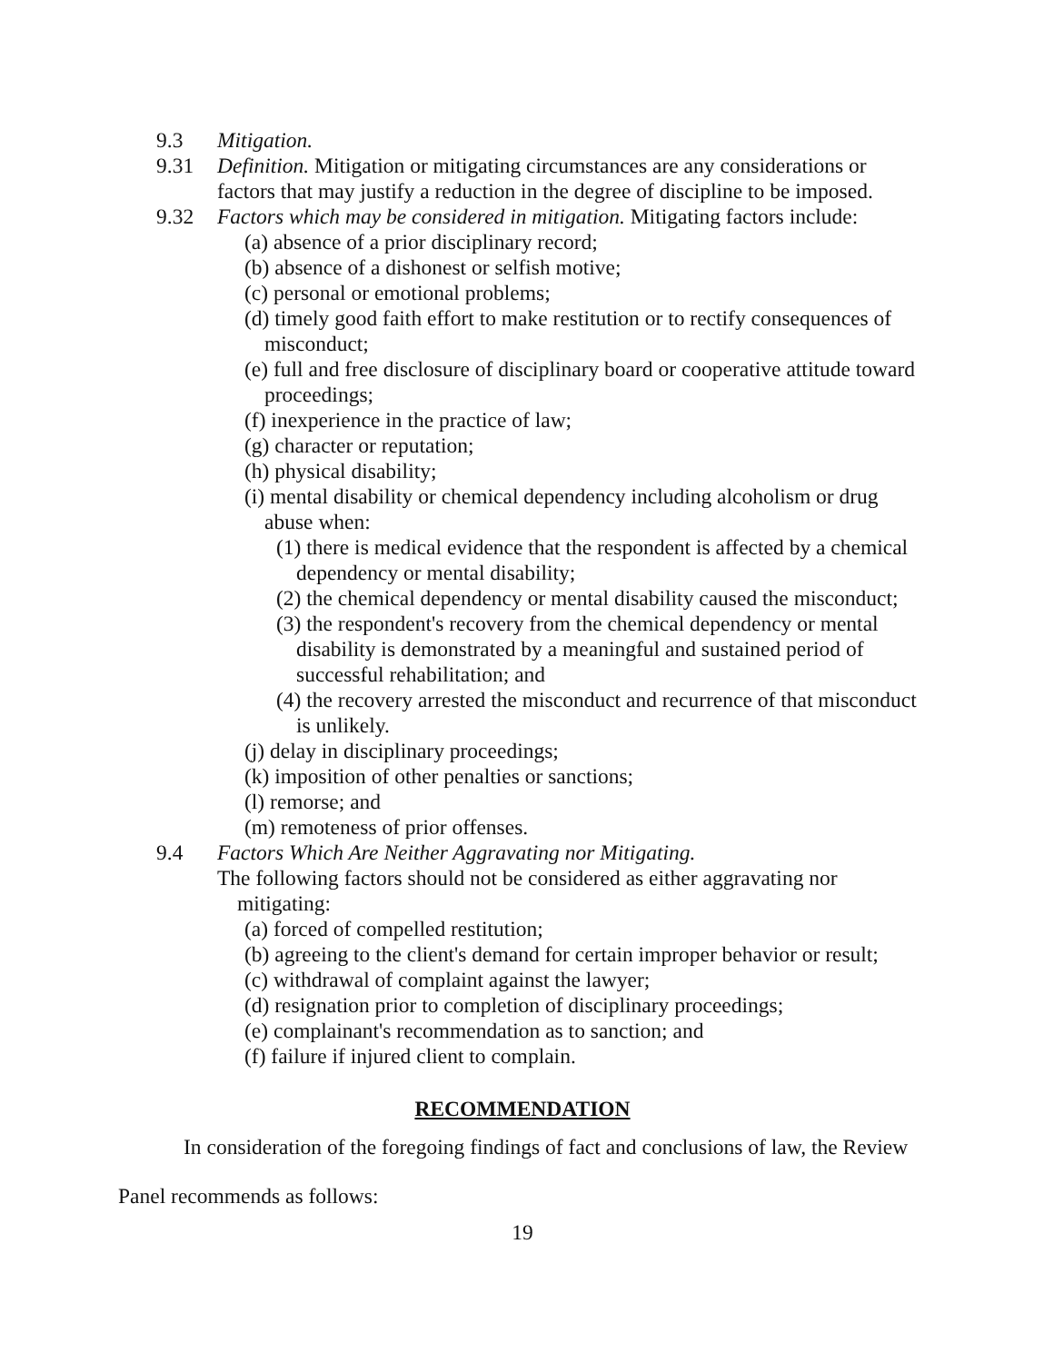9.3 Mitigation.
9.31 Definition. Mitigation or mitigating circumstances are any considerations or factors that may justify a reduction in the degree of discipline to be imposed.
9.32 Factors which may be considered in mitigation. Mitigating factors include:
(a) absence of a prior disciplinary record;
(b) absence of a dishonest or selfish motive;
(c) personal or emotional problems;
(d) timely good faith effort to make restitution or to rectify consequences of misconduct;
(e) full and free disclosure of disciplinary board or cooperative attitude toward proceedings;
(f) inexperience in the practice of law;
(g) character or reputation;
(h) physical disability;
(i) mental disability or chemical dependency including alcoholism or drug abuse when:
(1) there is medical evidence that the respondent is affected by a chemical dependency or mental disability;
(2) the chemical dependency or mental disability caused the misconduct;
(3) the respondent's recovery from the chemical dependency or mental disability is demonstrated by a meaningful and sustained period of successful rehabilitation; and
(4) the recovery arrested the misconduct and recurrence of that misconduct is unlikely.
(j) delay in disciplinary proceedings;
(k) imposition of other penalties or sanctions;
(l) remorse; and
(m) remoteness of prior offenses.
9.4 Factors Which Are Neither Aggravating nor Mitigating.
The following factors should not be considered as either aggravating nor mitigating:
(a) forced of compelled restitution;
(b) agreeing to the client's demand for certain improper behavior or result;
(c) withdrawal of complaint against the lawyer;
(d) resignation prior to completion of disciplinary proceedings;
(e) complainant's recommendation as to sanction; and
(f) failure if injured client to complain.
RECOMMENDATION
In consideration of the foregoing findings of fact and conclusions of law, the Review
Panel recommends as follows:
19